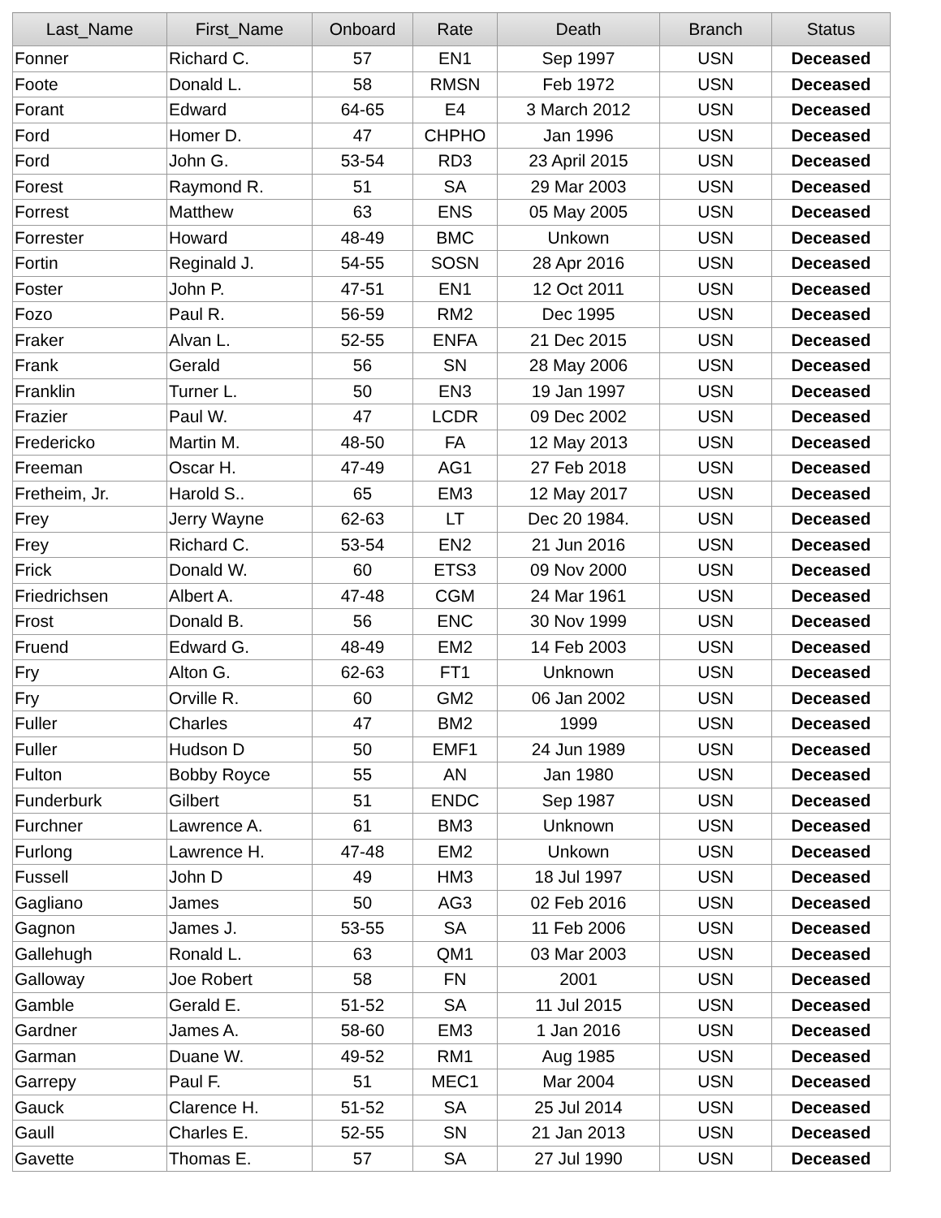| Last_Name | First_Name | Onboard | Rate | Death | Branch | Status |
| --- | --- | --- | --- | --- | --- | --- |
| Fonner | Richard C. | 57 | EN1 | Sep 1997 | USN | Deceased |
| Foote | Donald L. | 58 | RMSN | Feb 1972 | USN | Deceased |
| Forant | Edward | 64-65 | E4 | 3 March 2012 | USN | Deceased |
| Ford | Homer D. | 47 | CHPHO | Jan 1996 | USN | Deceased |
| Ford | John G. | 53-54 | RD3 | 23 April 2015 | USN | Deceased |
| Forest | Raymond R. | 51 | SA | 29 Mar 2003 | USN | Deceased |
| Forrest | Matthew | 63 | ENS | 05 May 2005 | USN | Deceased |
| Forrester | Howard | 48-49 | BMC | Unkown | USN | Deceased |
| Fortin | Reginald J. | 54-55 | SOSN | 28 Apr 2016 | USN | Deceased |
| Foster | John P. | 47-51 | EN1 | 12 Oct 2011 | USN | Deceased |
| Fozo | Paul R. | 56-59 | RM2 | Dec 1995 | USN | Deceased |
| Fraker | Alvan L. | 52-55 | ENFA | 21 Dec 2015 | USN | Deceased |
| Frank | Gerald | 56 | SN | 28 May 2006 | USN | Deceased |
| Franklin | Turner L. | 50 | EN3 | 19 Jan 1997 | USN | Deceased |
| Frazier | Paul W. | 47 | LCDR | 09 Dec 2002 | USN | Deceased |
| Fredericko | Martin M. | 48-50 | FA | 12 May 2013 | USN | Deceased |
| Freeman | Oscar H. | 47-49 | AG1 | 27 Feb 2018 | USN | Deceased |
| Fretheim, Jr. | Harold S.. | 65 | EM3 | 12 May 2017 | USN | Deceased |
| Frey | Jerry Wayne | 62-63 | LT | Dec 20 1984. | USN | Deceased |
| Frey | Richard C. | 53-54 | EN2 | 21 Jun 2016 | USN | Deceased |
| Frick | Donald W. | 60 | ETS3 | 09 Nov 2000 | USN | Deceased |
| Friedrichsen | Albert A. | 47-48 | CGM | 24 Mar 1961 | USN | Deceased |
| Frost | Donald B. | 56 | ENC | 30 Nov 1999 | USN | Deceased |
| Fruend | Edward G. | 48-49 | EM2 | 14 Feb 2003 | USN | Deceased |
| Fry | Alton G. | 62-63 | FT1 | Unknown | USN | Deceased |
| Fry | Orville R. | 60 | GM2 | 06 Jan 2002 | USN | Deceased |
| Fuller | Charles | 47 | BM2 | 1999 | USN | Deceased |
| Fuller | Hudson D | 50 | EMF1 | 24 Jun 1989 | USN | Deceased |
| Fulton | Bobby Royce | 55 | AN | Jan 1980 | USN | Deceased |
| Funderburk | Gilbert | 51 | ENDC | Sep 1987 | USN | Deceased |
| Furchner | Lawrence A. | 61 | BM3 | Unknown | USN | Deceased |
| Furlong | Lawrence H. | 47-48 | EM2 | Unkown | USN | Deceased |
| Fussell | John D | 49 | HM3 | 18 Jul 1997 | USN | Deceased |
| Gagliano | James | 50 | AG3 | 02 Feb 2016 | USN | Deceased |
| Gagnon | James J. | 53-55 | SA | 11 Feb 2006 | USN | Deceased |
| Gallehugh | Ronald L. | 63 | QM1 | 03 Mar 2003 | USN | Deceased |
| Galloway | Joe Robert | 58 | FN | 2001 | USN | Deceased |
| Gamble | Gerald E. | 51-52 | SA | 11 Jul 2015 | USN | Deceased |
| Gardner | James A. | 58-60 | EM3 | 1 Jan 2016 | USN | Deceased |
| Garman | Duane W. | 49-52 | RM1 | Aug 1985 | USN | Deceased |
| Garrepy | Paul F. | 51 | MEC1 | Mar 2004 | USN | Deceased |
| Gauck | Clarence H. | 51-52 | SA | 25 Jul 2014 | USN | Deceased |
| Gaull | Charles E. | 52-55 | SN | 21 Jan 2013 | USN | Deceased |
| Gavette | Thomas E. | 57 | SA | 27 Jul 1990 | USN | Deceased |